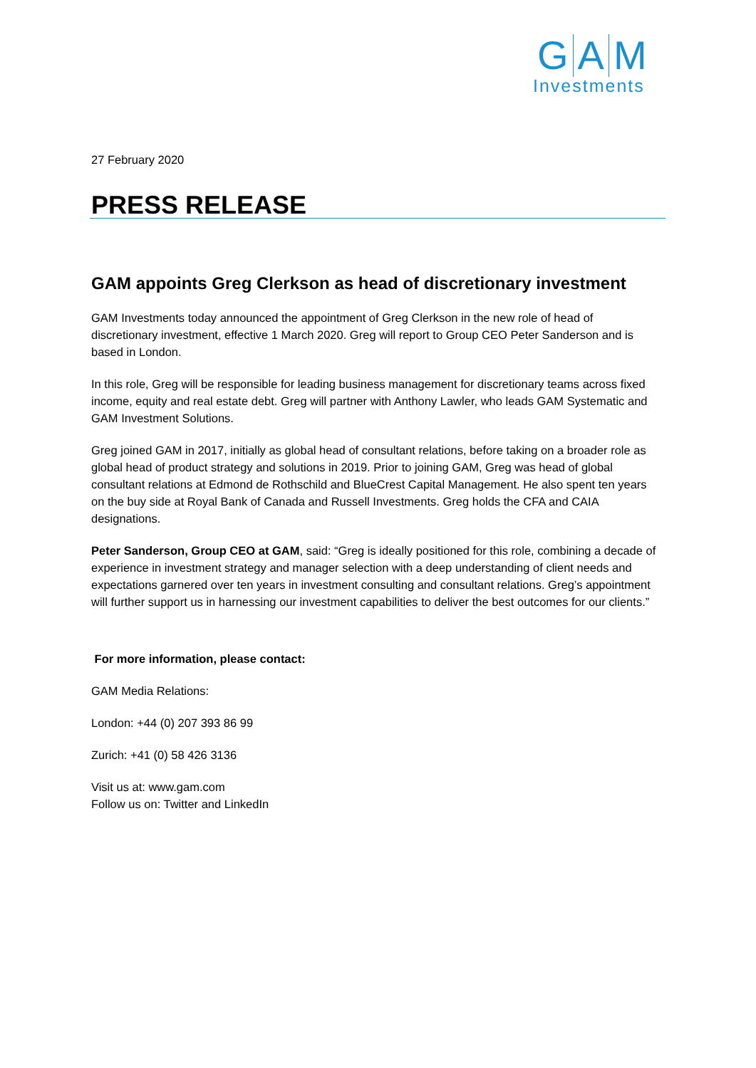G A M
Investments
27 February 2020
PRESS RELEASE
GAM appoints Greg Clerkson as head of discretionary investment
GAM Investments today announced the appointment of Greg Clerkson in the new role of head of discretionary investment, effective 1 March 2020. Greg will report to Group CEO Peter Sanderson and is based in London.
In this role, Greg will be responsible for leading business management for discretionary teams across fixed income, equity and real estate debt. Greg will partner with Anthony Lawler, who leads GAM Systematic and GAM Investment Solutions.
Greg joined GAM in 2017, initially as global head of consultant relations, before taking on a broader role as global head of product strategy and solutions in 2019. Prior to joining GAM, Greg was head of global consultant relations at Edmond de Rothschild and BlueCrest Capital Management. He also spent ten years on the buy side at Royal Bank of Canada and Russell Investments. Greg holds the CFA and CAIA designations.
Peter Sanderson, Group CEO at GAM, said: “Greg is ideally positioned for this role, combining a decade of experience in investment strategy and manager selection with a deep understanding of client needs and expectations garnered over ten years in investment consulting and consultant relations. Greg’s appointment will further support us in harnessing our investment capabilities to deliver the best outcomes for our clients.”
For more information, please contact:
GAM Media Relations:
London: +44 (0) 207 393 86 99
Zurich: +41 (0) 58 426 3136
Visit us at: www.gam.com
Follow us on: Twitter and LinkedIn